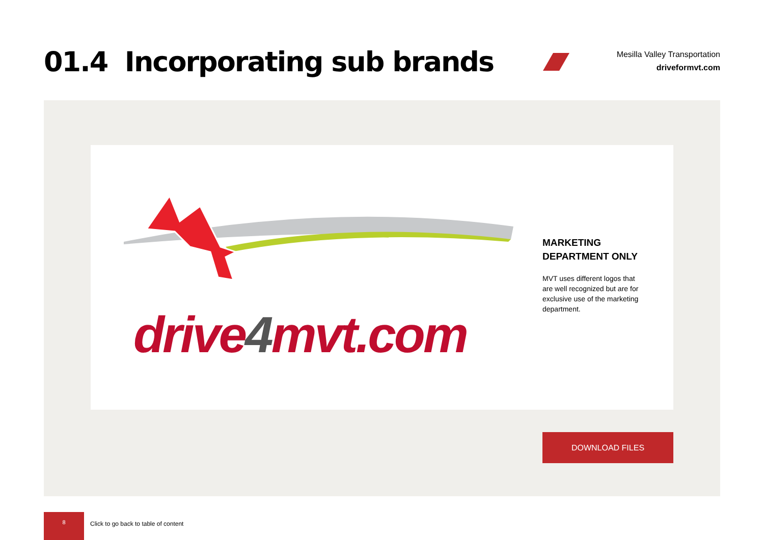01.4 Incorporating sub brands
Mesilla Valley Transportation
driveformvt.com
drive4mvt.com
MARKETING
DEPARTMENT ONLY
MVT uses different logos that are well recognized but are for exclusive use of the marketing department.
DOWNLOAD FILES
8
Click to go back to table of content